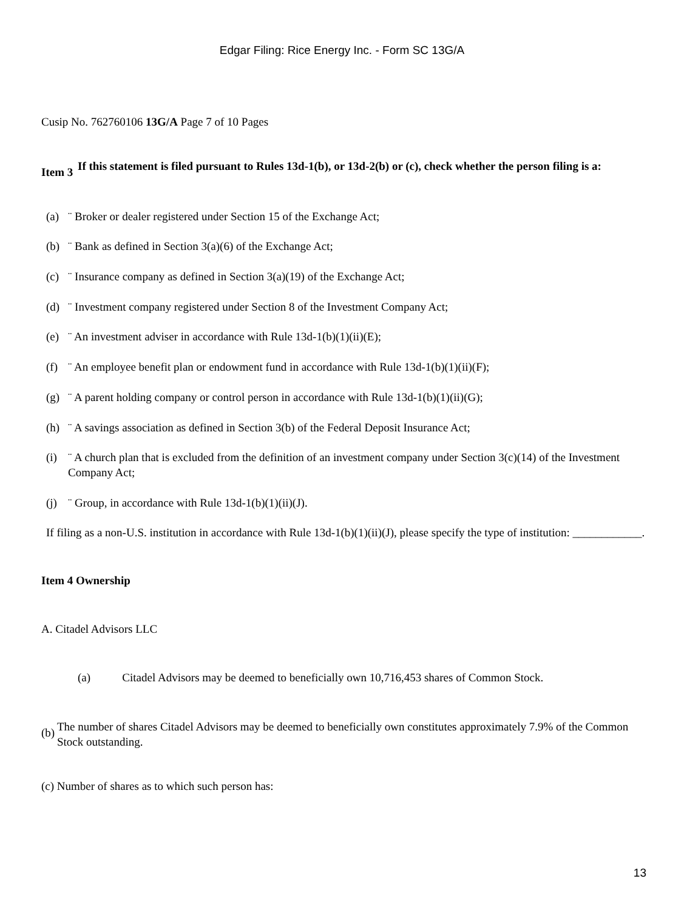Edgar Filing: Rice Energy Inc. - Form SC 13G/A
Cusip No. 762760106 13G/A Page 7 of 10 Pages
Item 3 If this statement is filed pursuant to Rules 13d-1(b), or 13d-2(b) or (c), check whether the person filing is a:
(a) ¨ Broker or dealer registered under Section 15 of the Exchange Act;
(b) ¨ Bank as defined in Section 3(a)(6) of the Exchange Act;
(c) ¨ Insurance company as defined in Section 3(a)(19) of the Exchange Act;
(d) ¨ Investment company registered under Section 8 of the Investment Company Act;
(e) ¨ An investment adviser in accordance with Rule 13d-1(b)(1)(ii)(E);
(f) ¨ An employee benefit plan or endowment fund in accordance with Rule 13d-1(b)(1)(ii)(F);
(g) ¨ A parent holding company or control person in accordance with Rule 13d-1(b)(1)(ii)(G);
(h) ¨ A savings association as defined in Section 3(b) of the Federal Deposit Insurance Act;
(i) ¨ A church plan that is excluded from the definition of an investment company under Section 3(c)(14) of the Investment Company Act;
(j) ¨ Group, in accordance with Rule 13d-1(b)(1)(ii)(J).
If filing as a non-U.S. institution in accordance with Rule 13d-1(b)(1)(ii)(J), please specify the type of institution: ____________.
Item 4 Ownership
A. Citadel Advisors LLC
(a) Citadel Advisors may be deemed to beneficially own 10,716,453 shares of Common Stock.
(b) The number of shares Citadel Advisors may be deemed to beneficially own constitutes approximately 7.9% of the Common Stock outstanding.
(c) Number of shares as to which such person has:
13